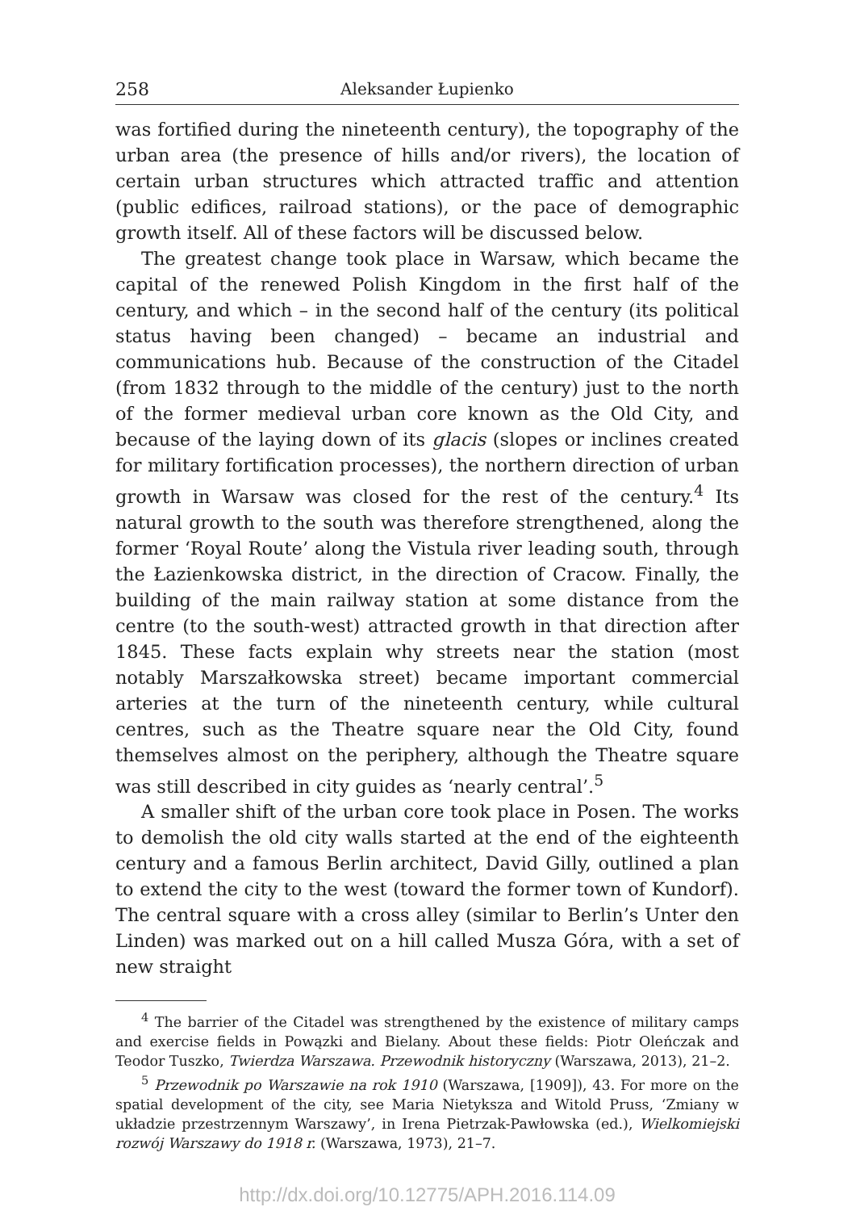258 Aleksander Łupienko
was fortified during the nineteenth century), the topography of the urban area (the presence of hills and/or rivers), the location of certain urban structures which attracted traffic and attention (public edifices, railroad stations), or the pace of demographic growth itself. All of these factors will be discussed below.
The greatest change took place in Warsaw, which became the capital of the renewed Polish Kingdom in the first half of the century, and which – in the second half of the century (its political status having been changed) – became an industrial and communications hub. Because of the construction of the Citadel (from 1832 through to the middle of the century) just to the north of the former medieval urban core known as the Old City, and because of the laying down of its glacis (slopes or inclines created for military fortification processes), the northern direction of urban growth in Warsaw was closed for the rest of the century.<sup>4</sup> Its natural growth to the south was therefore strengthened, along the former ‘Royal Route’ along the Vistula river leading south, through the Łazienkowska district, in the direction of Cracow. Finally, the building of the main railway station at some distance from the centre (to the south-west) attracted growth in that direction after 1845. These facts explain why streets near the station (most notably Marszałkowska street) became important commercial arteries at the turn of the nineteenth century, while cultural centres, such as the Theatre square near the Old City, found themselves almost on the periphery, although the Theatre square was still described in city guides as ‘nearly central’.<sup>5</sup>
A smaller shift of the urban core took place in Posen. The works to demolish the old city walls started at the end of the eighteenth century and a famous Berlin architect, David Gilly, outlined a plan to extend the city to the west (toward the former town of Kundorf). The central square with a cross alley (similar to Berlin’s Unter den Linden) was marked out on a hill called Musza Góra, with a set of new straight
<sup>4</sup> The barrier of the Citadel was strengthened by the existence of military camps and exercise fields in Powązki and Bielany. About these fields: Piotr Oleńczak and Teodor Tuszko, Twierdza Warszawa. Przewodnik historyczny (Warszawa, 2013), 21–2.
<sup>5</sup> Przewodnik po Warszawie na rok 1910 (Warszawa, [1909]), 43. For more on the spatial development of the city, see Maria Nietyksza and Witold Pruss, ‘Zmiany w układzie przestrzennym Warszawy’, in Irena Pietrzak-Pawłowska (ed.), Wielkomiejski rozwój Warszawy do 1918 r. (Warszawa, 1973), 21–7.
http://dx.doi.org/10.12775/APH.2016.114.09